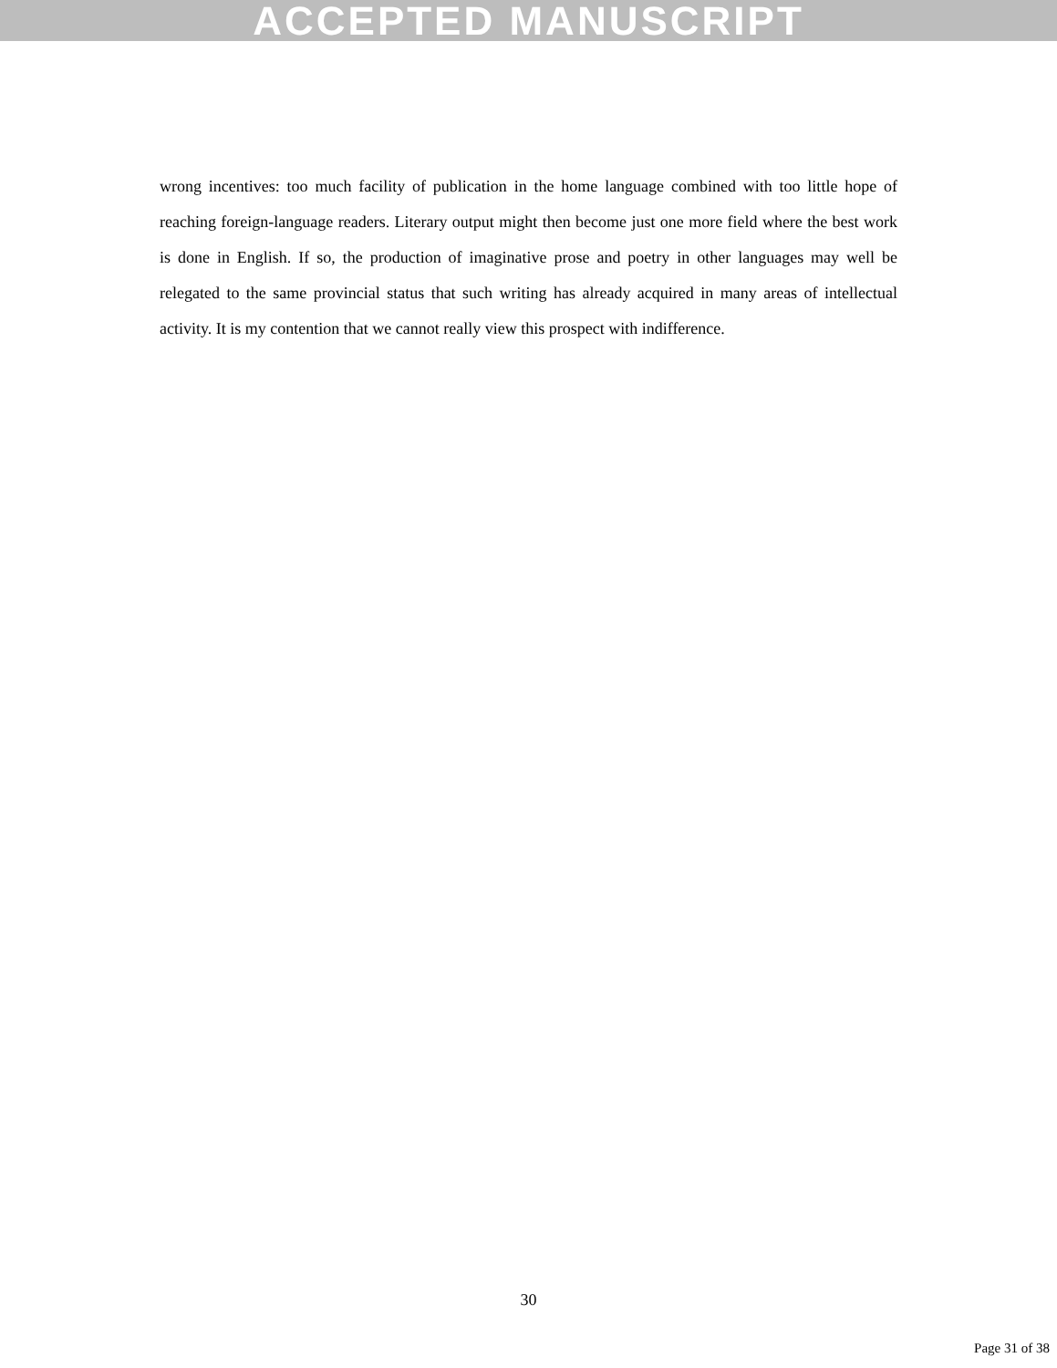ACCEPTED MANUSCRIPT
wrong incentives: too much facility of publication in the home language combined with too little hope of reaching foreign-language readers. Literary output might then become just one more field where the best work is done in English. If so, the production of imaginative prose and poetry in other languages may well be relegated to the same provincial status that such writing has already acquired in many areas of intellectual activity. It is my contention that we cannot really view this prospect with indifference.
30
Page 31 of 38